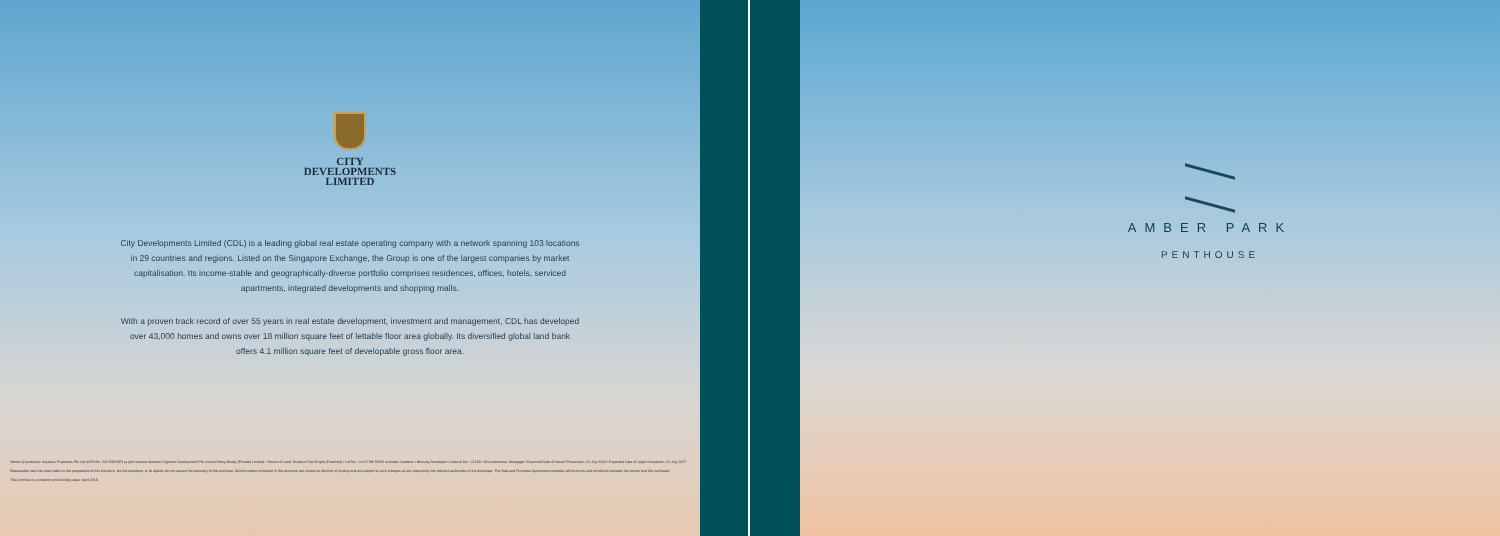CITY
DEVELOPMENTS
LIMITED
City Developments Limited (CDL) is a leading global real estate operating company with a network spanning 103 locations in 29 countries and regions. Listed on the Singapore Exchange, the Group is one of the largest companies by market capitalisation. Its income-stable and geographically-diverse portfolio comprises residences, offices, hotels, serviced apartments, integrated developments and shopping malls.
With a proven track record of over 55 years in real estate development, investment and management, CDL has developed over 43,000 homes and owns over 18 million square feet of lettable floor area globally. Its diversified global land bank offers 4.1 million square feet of developable gross floor area.
Vendor (Developer): Aquarius Properties Pte Ltd (UEN No. 201729224R) (a joint venture between Citycene Development Pte Ltd and Hong Realty (Private) Limited) • Tenure of Land: Estate in Fee Simple (Freehold) • Lot No.: Lot 07796 MK25 at Amber Gardens • Housing Developer's Licence No.: C1268 • Encumbrances: Mortgage • Expected Date of Vacant Possession: 31 July 2024 • Expected Date of Legal Completion: 31 July 2027
Reasonable care has been taken in the preparation of this brochure, but the developer or its agents do not warrant the accuracy of this brochure. All information contained in this brochure are current at the time of printing and are subject to such changes as are required by the relevant authorities or the developer. The Sale and Purchase Agreement embodies all the terms and conditions between the vendor and the purchaser.
This brochure is printed on eco-friendly paper, April 2019.
AMBER PARK
PENTHOUSE